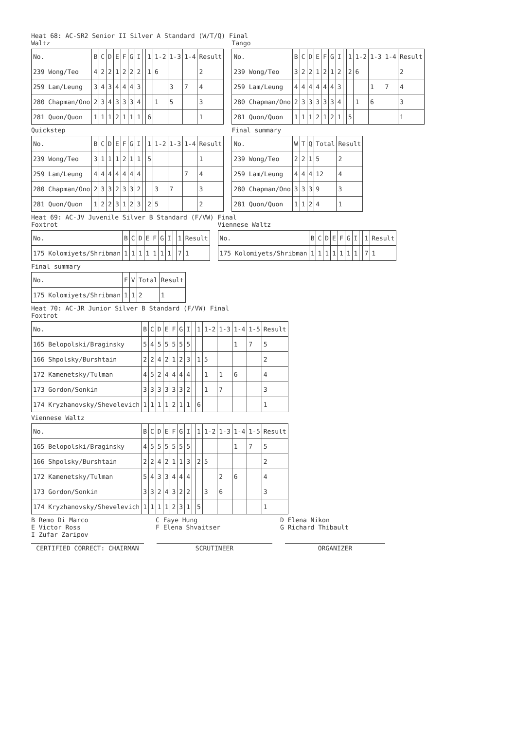Heat 68: AC-SR2 Senior II Silver A Standard (W/T/Q) Final
Waltz
| No. | B | C | D | E | F | G | I | | 1 | 1-2 | 1-3 | 1-4 | Result |
| --- | --- | --- | --- | --- | --- | --- | --- | --- | --- | --- | --- | --- | --- |
| 239 Wong/Teo | 4 | 2 | 2 | 1 | 2 | 2 | 2 | | 1 | 6 | | | 2 |
| 259 Lam/Leung | 3 | 4 | 3 | 4 | 4 | 4 | 3 | | | | 3 | 7 | 4 |
| 280 Chapman/Ono | 2 | 3 | 4 | 3 | 3 | 3 | 4 | | | 1 | 5 | | 3 |
| 281 Quon/Quon | 1 | 1 | 1 | 2 | 1 | 1 | 1 | | 6 | | | | 1 |
Tango
| No. | B | C | D | E | F | G | I | | 1 | 1-2 | 1-3 | 1-4 | Result |
| --- | --- | --- | --- | --- | --- | --- | --- | --- | --- | --- | --- | --- | --- |
| 239 Wong/Teo | 3 | 2 | 2 | 1 | 2 | 1 | 2 | | 2 | 6 | | | 2 |
| 259 Lam/Leung | 4 | 4 | 4 | 4 | 4 | 4 | 3 | | | | 1 | 7 | 4 |
| 280 Chapman/Ono | 2 | 3 | 3 | 3 | 3 | 3 | 4 | | | 1 | 6 | | 3 |
| 281 Quon/Quon | 1 | 1 | 1 | 2 | 1 | 2 | 1 | | 5 | | | | 1 |
Quickstep
| No. | B | C | D | E | F | G | I | | 1 | 1-2 | 1-3 | 1-4 | Result |
| --- | --- | --- | --- | --- | --- | --- | --- | --- | --- | --- | --- | --- | --- |
| 239 Wong/Teo | 3 | 1 | 1 | 1 | 2 | 1 | 1 | | 5 | | | | 1 |
| 259 Lam/Leung | 4 | 4 | 4 | 4 | 4 | 4 | 4 | | | | | 7 | 4 |
| 280 Chapman/Ono | 2 | 3 | 3 | 2 | 3 | 3 | 2 | | | 3 | 7 | | 3 |
| 281 Quon/Quon | 1 | 2 | 2 | 3 | 1 | 2 | 3 | | 2 | 5 | | | 2 |
Final summary
| No. | W | T | Q | Total | Result |
| --- | --- | --- | --- | --- | --- |
| 239 Wong/Teo | 2 | 2 | 1 | 5 | 2 |
| 259 Lam/Leung | 4 | 4 | 4 | 12 | 4 |
| 280 Chapman/Ono | 3 | 3 | 3 | 9 | 3 |
| 281 Quon/Quon | 1 | 1 | 2 | 4 | 1 |
Heat 69: AC-JV Juvenile Silver B Standard (F/VW) Final
Foxtrot
| No. | B | C | D | E | F | G | I | | 1 | Result |
| --- | --- | --- | --- | --- | --- | --- | --- | --- | --- | --- |
| 175 Kolomiyets/Shribman | 1 | 1 | 1 | 1 | 1 | 1 | 1 | | 7 | 1 |
Viennese Waltz
| No. | B | C | D | E | F | G | I | | 1 | Result |
| --- | --- | --- | --- | --- | --- | --- | --- | --- | --- | --- |
| 175 Kolomiyets/Shribman | 1 | 1 | 1 | 1 | 1 | 1 | 1 | | 7 | 1 |
Final summary
| No. | F | V | Total | Result |
| --- | --- | --- | --- | --- |
| 175 Kolomiyets/Shribman | 1 | 1 | 2 | 1 |
Heat 70: AC-JR Junior Silver B Standard (F/VW) Final
Foxtrot
| No. | B | C | D | E | F | G | I | | 1 | 1-2 | 1-3 | 1-4 | 1-5 | Result |
| --- | --- | --- | --- | --- | --- | --- | --- | --- | --- | --- | --- | --- | --- | --- |
| 165 Belopolski/Braginsky | 5 | 4 | 5 | 5 | 5 | 5 | 5 | | | | | 1 | 7 | 5 |
| 166 Shpolsky/Burshtain | 2 | 2 | 4 | 2 | 1 | 2 | 3 | | 1 | 5 | | | | 2 |
| 172 Kamenetsky/Tulman | 4 | 5 | 2 | 4 | 4 | 4 | 4 | | | 1 | 1 | 6 | | 4 |
| 173 Gordon/Sonkin | 3 | 3 | 3 | 3 | 3 | 3 | 2 | | | 1 | 7 | | | 3 |
| 174 Kryzhanovsky/Shevelevich | 1 | 1 | 1 | 1 | 2 | 1 | 1 | | 6 | | | | | 1 |
Viennese Waltz
| No. | B | C | D | E | F | G | I | | 1 | 1-2 | 1-3 | 1-4 | 1-5 | Result |
| --- | --- | --- | --- | --- | --- | --- | --- | --- | --- | --- | --- | --- | --- | --- |
| 165 Belopolski/Braginsky | 4 | 5 | 5 | 5 | 5 | 5 | 5 | | | | | 1 | 7 | 5 |
| 166 Shpolsky/Burshtain | 2 | 2 | 4 | 2 | 1 | 1 | 3 | | 2 | 5 | | | | 2 |
| 172 Kamenetsky/Tulman | 5 | 4 | 3 | 3 | 4 | 4 | 4 | | | | 2 | 6 | | 4 |
| 173 Gordon/Sonkin | 3 | 3 | 2 | 4 | 3 | 2 | 2 | | | 3 | 6 | | | 3 |
| 174 Kryzhanovsky/Shevelevich | 1 | 1 | 1 | 1 | 2 | 3 | 1 | | 5 | | | | | 1 |
B Remo Di Marco
C Faye Hung
D Elena Nikon
E Victor Ross
F Elena Shvaitser
G Richard Thibault
I Zufar Zaripov
CERTIFIED CORRECT: CHAIRMAN SCRUTINEER ORGANIZER